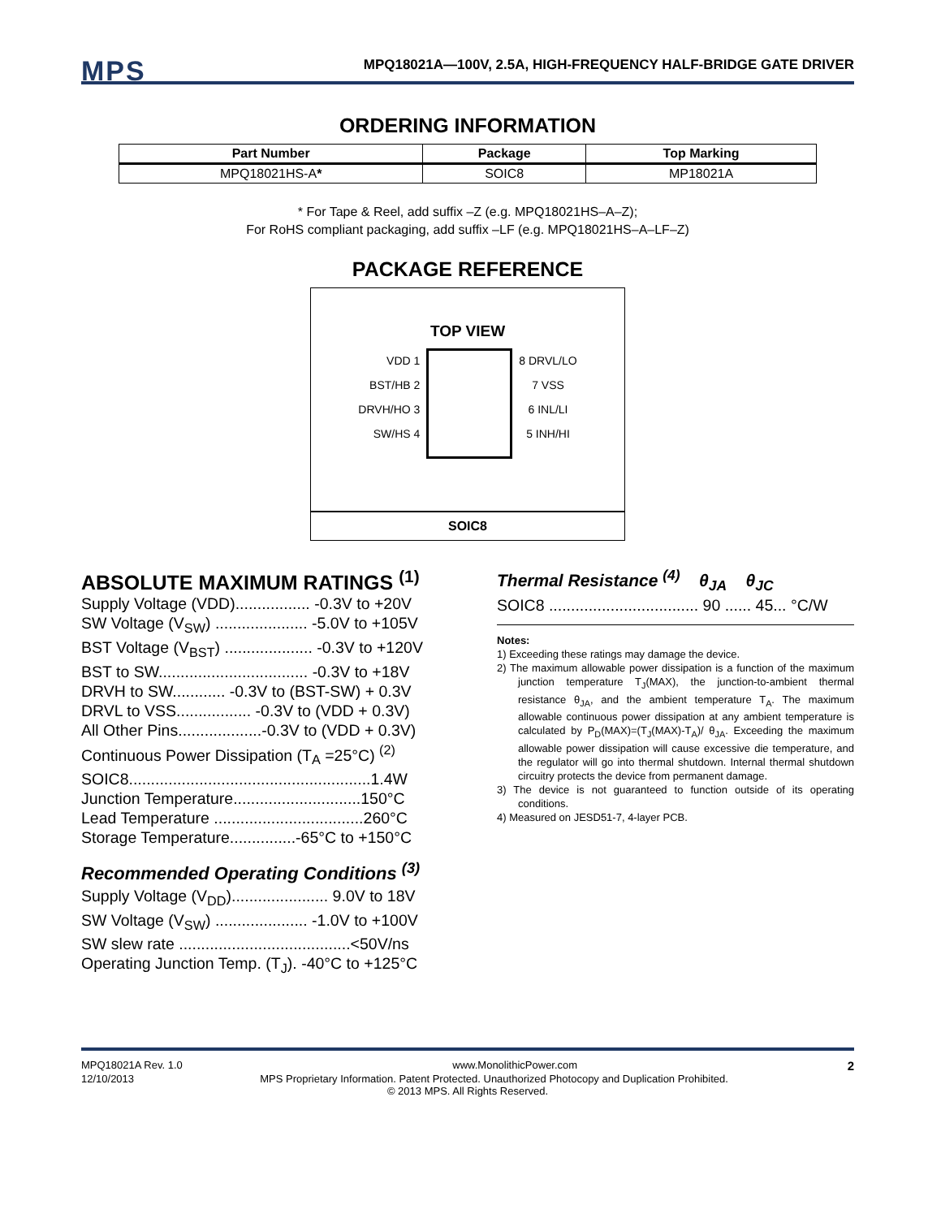MPS
MPQ18021A—100V, 2.5A, HIGH-FREQUENCY HALF-BRIDGE GATE DRIVER
ORDERING INFORMATION
| Part Number | Package | Top Marking |
| --- | --- | --- |
| MPQ18021HS-A * | SOIC8 | MP18021A |
* For Tape & Reel, add suffix –Z (e.g. MPQ18021HS–A–Z);
For RoHS compliant packaging, add suffix –LF (e.g. MPQ18021HS–A–LF–Z)
PACKAGE REFERENCE
TOP VIEW
VDD 1
BST/HB 2
DRVH/HO 3
SW/HS 4
8 DRVL/LO
7 VSS
6 INL/LI
5 INH/HI
SOIC8
ABSOLUTE MAXIMUM RATINGS <sup>(1)</sup>
Supply Voltage (VDD)................. -0.3V to +20V
SW Voltage (V<sub>SW</sub>) ..................... -5.0V to +105V
BST Voltage (V<sub>BST</sub>) .................... -0.3V to +120V
BST to SW.................................. -0.3V to +18V
DRVH to SW............ -0.3V to (BST-SW) + 0.3V
DRVL to VSS................. -0.3V to (VDD + 0.3V)
All Other Pins...................-0.3V to (VDD + 0.3V)
Continuous Power Dissipation (T<sub>A</sub> =25°C) <sup>(2)</sup>
SOIC8.......................................................1.4W
Junction Temperature.............................150°C
Lead Temperature ..................................260°C
Storage Temperature...............-65°C to +150°C
Recommended Operating Conditions <sup>(3)</sup>
Supply Voltage (V<sub>DD</sub>)...................... 9.0V to 18V
SW Voltage (V<sub>SW</sub>) ..................... -1.0V to +100V
SW slew rate .......................................<50V/ns
Operating Junction Temp. (T<sub>J</sub>). -40°C to +125°C
Thermal Resistance <sup>(4)</sup> θ<sub>JA</sub> θ<sub>JC</sub>
SOIC8 .................................. 90 ...... 45... °C/W
Notes:
1) Exceeding these ratings may damage the device.
2) The maximum allowable power dissipation is a function of the maximum junction temperature T<sub>J</sub>(MAX), the junction-to-ambient thermal resistance θ<sub>JA</sub>, and the ambient temperature T<sub>A</sub>. The maximum allowable continuous power dissipation at any ambient temperature is calculated by P<sub>D</sub>(MAX)=(T<sub>J</sub>(MAX)-T<sub>A</sub>)/ θ<sub>JA</sub>. Exceeding the maximum allowable power dissipation will cause excessive die temperature, and the regulator will go into thermal shutdown. Internal thermal shutdown circuitry protects the device from permanent damage.
3) The device is not guaranteed to function outside of its operating conditions.
4) Measured on JESD51-7, 4-layer PCB.
MPQ18021A Rev. 1.0 www.MonolithicPower.com 2
12/10/2013 MPS Proprietary Information. Patent Protected. Unauthorized Photocopy and Duplication Prohibited.
© 2013 MPS. All Rights Reserved.